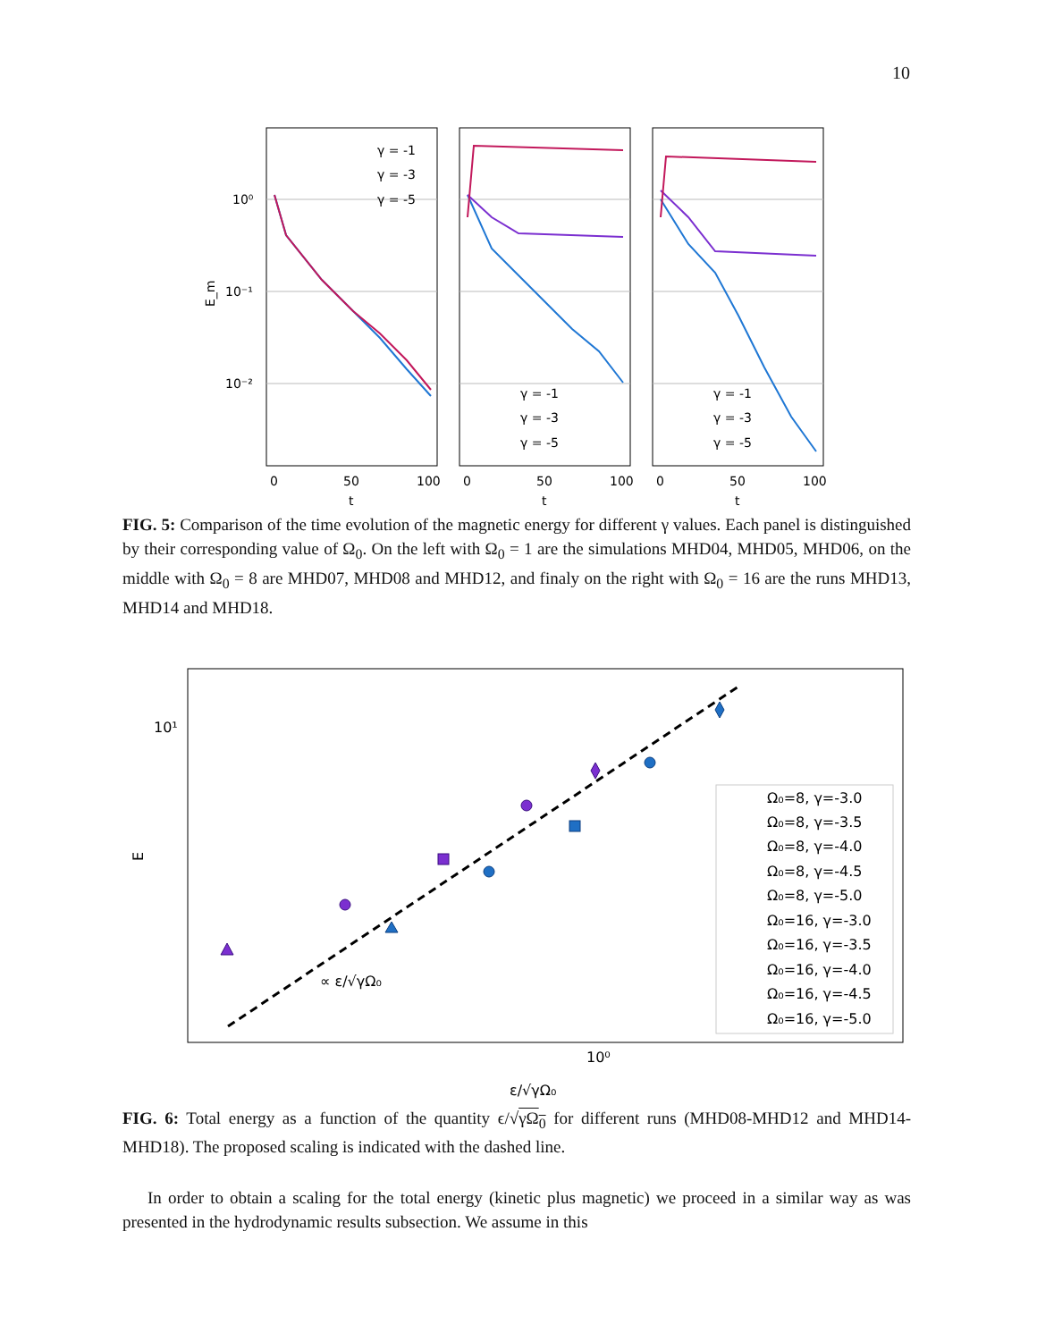10
γ = -1
γ = -3
γ = -5
γ = -1
γ = -3
γ = -5
γ = -1
γ = -3
γ = -5
10⁰
10⁻¹
10⁻²
E_m
0
50
100
t
0
50
100
t
0
50
100
t
FIG. 5: Comparison of the time evolution of the magnetic energy for different γ values. Each panel is distinguished by their corresponding value of Ω<sub>0</sub>. On the left with Ω<sub>0</sub> = 1 are the simulations MHD04, MHD05, MHD06, on the middle with Ω<sub>0</sub> = 8 are MHD07, MHD08 and MHD12, and finaly on the right with Ω<sub>0</sub> = 16 are the runs MHD13, MHD14 and MHD18.
10¹
10⁰
ε/√γΩ₀
E
∝ ε/√γΩ₀
Ω₀=8, γ=-3.0
Ω₀=8, γ=-3.5
Ω₀=8, γ=-4.0
Ω₀=8, γ=-4.5
Ω₀=8, γ=-5.0
Ω₀=16, γ=-3.0
Ω₀=16, γ=-3.5
Ω₀=16, γ=-4.0
Ω₀=16, γ=-4.5
Ω₀=16, γ=-5.0
FIG. 6: Total energy as a function of the quantity ϵ/√γΩ<sub>0</sub> for different runs (MHD08-MHD12 and MHD14-MHD18). The proposed scaling is indicated with the dashed line.
In order to obtain a scaling for the total energy (kinetic plus magnetic) we proceed in a similar way as was presented in the hydrodynamic results subsection. We assume in this